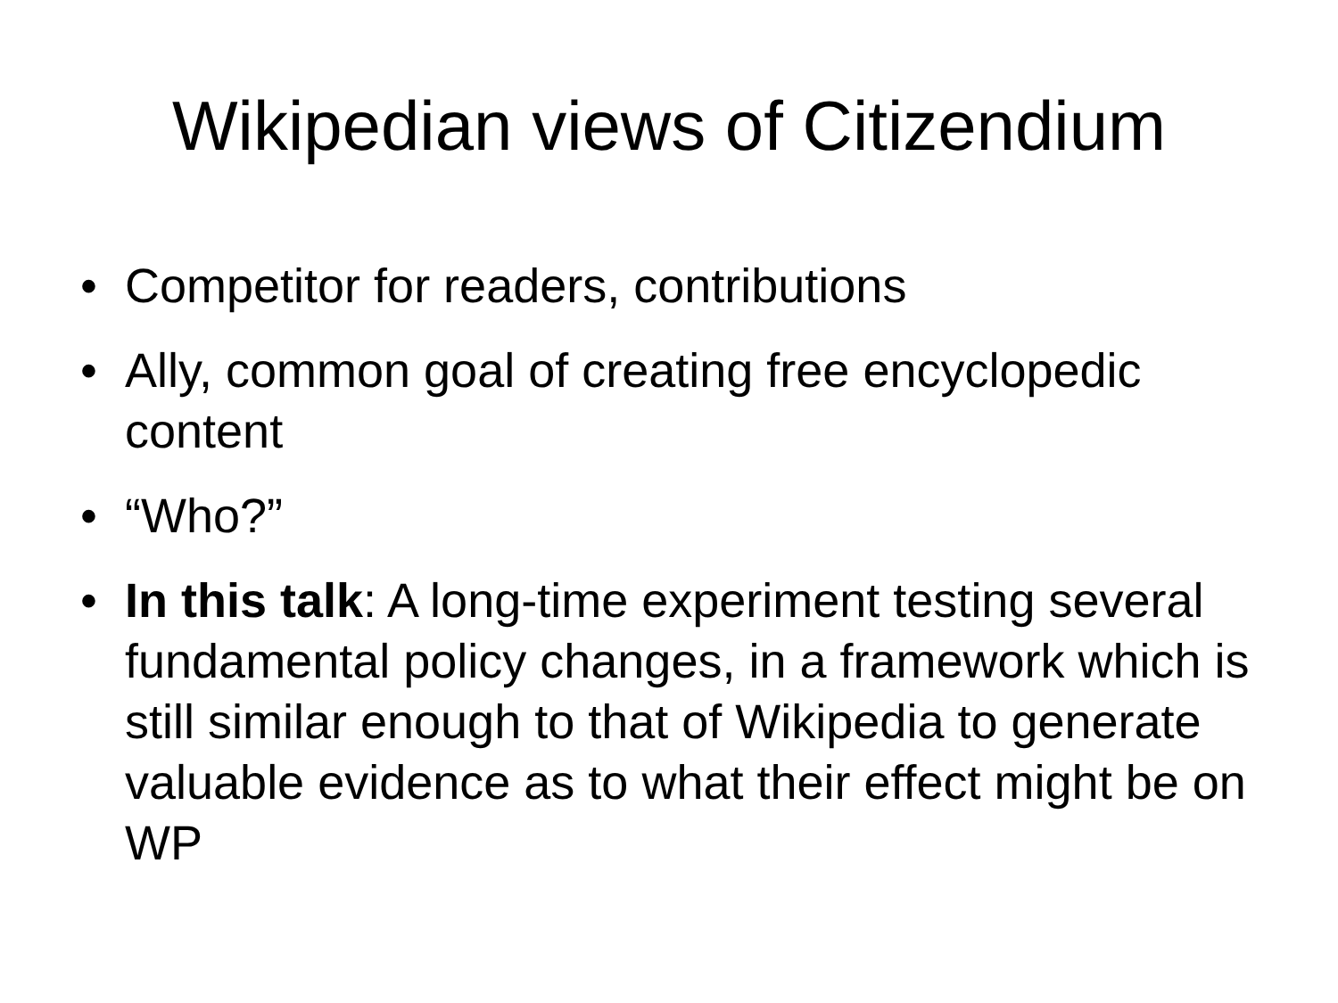Wikipedian views of Citizendium
• Competitor for readers, contributions
• Ally, common goal of creating free encyclopedic content
• “Who?”
• In this talk: A long-time experiment testing several fundamental policy changes, in a framework which is still similar enough to that of Wikipedia to generate valuable evidence as to what their effect might be on WP